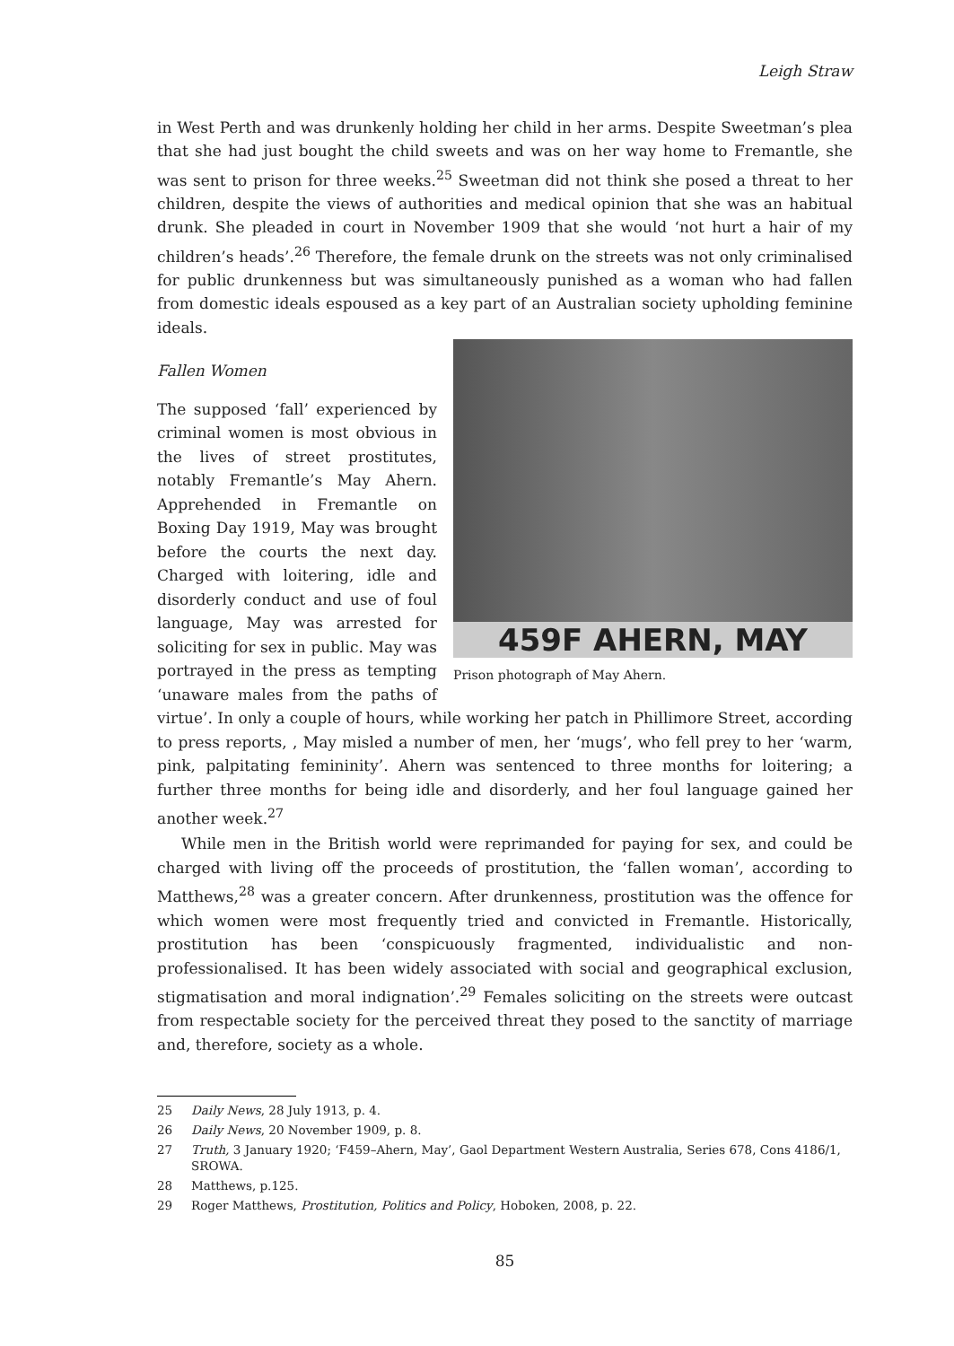Leigh Straw
in West Perth and was drunkenly holding her child in her arms. Despite Sweetman’s plea that she had just bought the child sweets and was on her way home to Fremantle, she was sent to prison for three weeks.<sup>25</sup> Sweetman did not think she posed a threat to her children, despite the views of authorities and medical opinion that she was an habitual drunk. She pleaded in court in November 1909 that she would ‘not hurt a hair of my children’s heads’.<sup>26</sup> Therefore, the female drunk on the streets was not only criminalised for public drunkenness but was simultaneously punished as a woman who had fallen from domestic ideals espoused as a key part of an Australian society upholding feminine ideals.
459F AHERN, MAY
Prison photograph of May Ahern.
Fallen Women
The supposed ‘fall’ experienced by criminal women is most obvious in the lives of street prostitutes, notably Fremantle’s May Ahern. Apprehended in Fremantle on Boxing Day 1919, May was brought before the courts the next day. Charged with loitering, idle and disorderly conduct and use of foul language, May was arrested for soliciting for sex in public. May was portrayed in the press as tempting ‘unaware males from the paths of virtue’. In only a couple of hours, while working her patch in Phillimore Street, according to press reports, , May misled a number of men, her ‘mugs’, who fell prey to her ‘warm, pink, palpitating femininity’. Ahern was sentenced to three months for loitering; a further three months for being idle and disorderly, and her foul language gained her another week.<sup>27</sup>
While men in the British world were reprimanded for paying for sex, and could be charged with living off the proceeds of prostitution, the ‘fallen woman’, according to Matthews,<sup>28</sup> was a greater concern. After drunkenness, prostitution was the offence for which women were most frequently tried and convicted in Fremantle. Historically, prostitution has been ‘conspicuously fragmented, individualistic and non-professionalised. It has been widely associated with social and geographical exclusion, stigmatisation and moral indignation’.<sup>29</sup> Females soliciting on the streets were outcast from respectable society for the perceived threat they posed to the sanctity of marriage and, therefore, society as a whole.
25 Daily News, 28 July 1913, p. 4.
26 Daily News, 20 November 1909, p. 8.
27 Truth, 3 January 1920; ‘F459–Ahern, May’, Gaol Department Western Australia, Series 678, Cons 4186/1, SROWA.
28 Matthews, p.125.
29 Roger Matthews, Prostitution, Politics and Policy, Hoboken, 2008, p. 22.
85